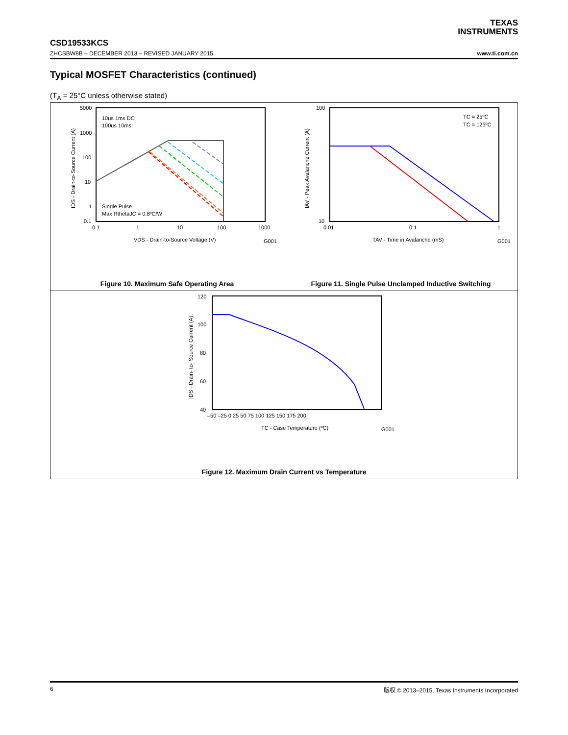TEXAS
INSTRUMENTS
CSD19533KCS
ZHCSBW8B – DECEMBER 2013 – REVISED JANUARY 2015 www.ti.com.cn
Typical MOSFET Characteristics (continued)
(T<sub>A</sub> = 25°C unless otherwise stated)
5000
1000
100
10
1
0.1
0.1
1
10
100
1000
VDS - Drain-to-Source Voltage (V)
G001
IDS - Drain-to-Source Current (A)
10us 1ms DC
100us 10ms
Single Pulse
Max RthetaJC = 0.8ºC/W
Figure 10. Maximum Safe Operating Area
100
10
0.01
0.1
1
TAV - Time in Avalanche (mS)
G001
IAV - Peak Avalanche Current (A)
TC = 25ºC
TC = 125ºC
Figure 11. Single Pulse Unclamped Inductive Switching
120
100
80
60
40
–50 –25 0 25 50 75 100 125 150 175 200
TC - Case Temperature (ºC)
G001
IDS - Drain- to- Source Current (A)
Figure 12. Maximum Drain Current vs Temperature
6 版权 © 2013–2015, Texas Instruments Incorporated